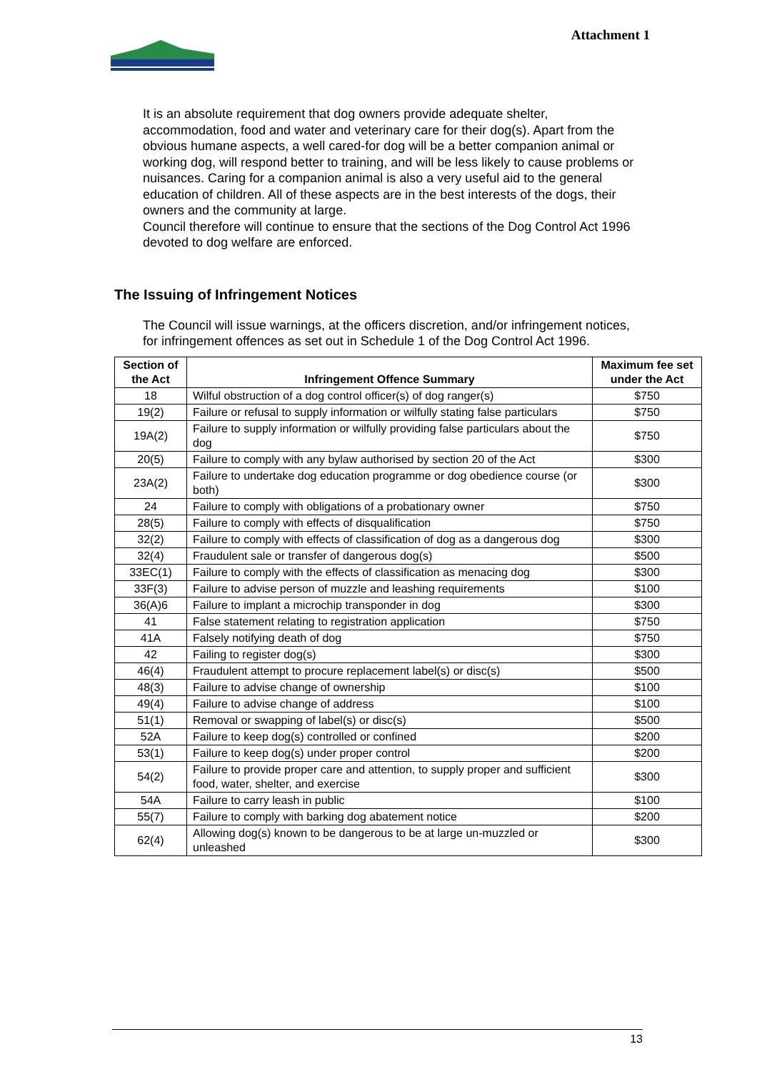Attachment 1
It is an absolute requirement that dog owners provide adequate shelter, accommodation, food and water and veterinary care for their dog(s). Apart from the obvious humane aspects, a well cared-for dog will be a better companion animal or working dog, will respond better to training, and will be less likely to cause problems or nuisances. Caring for a companion animal is also a very useful aid to the general education of children. All of these aspects are in the best interests of the dogs, their owners and the community at large.
Council therefore will continue to ensure that the sections of the Dog Control Act 1996 devoted to dog welfare are enforced.
The Issuing of Infringement Notices
The Council will issue warnings, at the officers discretion, and/or infringement notices, for infringement offences as set out in Schedule 1 of the Dog Control Act 1996.
| Section of the Act | Infringement Offence Summary | Maximum fee set under the Act |
| --- | --- | --- |
| 18 | Wilful obstruction of a dog control officer(s) of dog ranger(s) | $750 |
| 19(2) | Failure or refusal to supply information or wilfully stating false particulars | $750 |
| 19A(2) | Failure to supply information or wilfully providing false particulars about the dog | $750 |
| 20(5) | Failure to comply with any bylaw authorised by section 20 of the Act | $300 |
| 23A(2) | Failure to undertake dog education programme or dog obedience course (or both) | $300 |
| 24 | Failure to comply with obligations of a probationary owner | $750 |
| 28(5) | Failure to comply with effects of disqualification | $750 |
| 32(2) | Failure to comply with effects of classification of dog as a dangerous dog | $300 |
| 32(4) | Fraudulent sale or transfer of dangerous dog(s) | $500 |
| 33EC(1) | Failure to comply with the effects of classification as menacing dog | $300 |
| 33F(3) | Failure to advise person of muzzle and leashing requirements | $100 |
| 36(A)6 | Failure to implant a microchip transponder in dog | $300 |
| 41 | False statement relating to registration application | $750 |
| 41A | Falsely notifying death of dog | $750 |
| 42 | Failing to register dog(s) | $300 |
| 46(4) | Fraudulent attempt to procure replacement label(s) or disc(s) | $500 |
| 48(3) | Failure to advise change of ownership | $100 |
| 49(4) | Failure to advise change of address | $100 |
| 51(1) | Removal or swapping of label(s) or disc(s) | $500 |
| 52A | Failure to keep dog(s) controlled or confined | $200 |
| 53(1) | Failure to keep dog(s) under proper control | $200 |
| 54(2) | Failure to provide proper care and attention, to supply proper and sufficient food, water, shelter, and exercise | $300 |
| 54A | Failure to carry leash in public | $100 |
| 55(7) | Failure to comply with barking dog abatement notice | $200 |
| 62(4) | Allowing dog(s) known to be dangerous to be at large un-muzzled or unleashed | $300 |
13